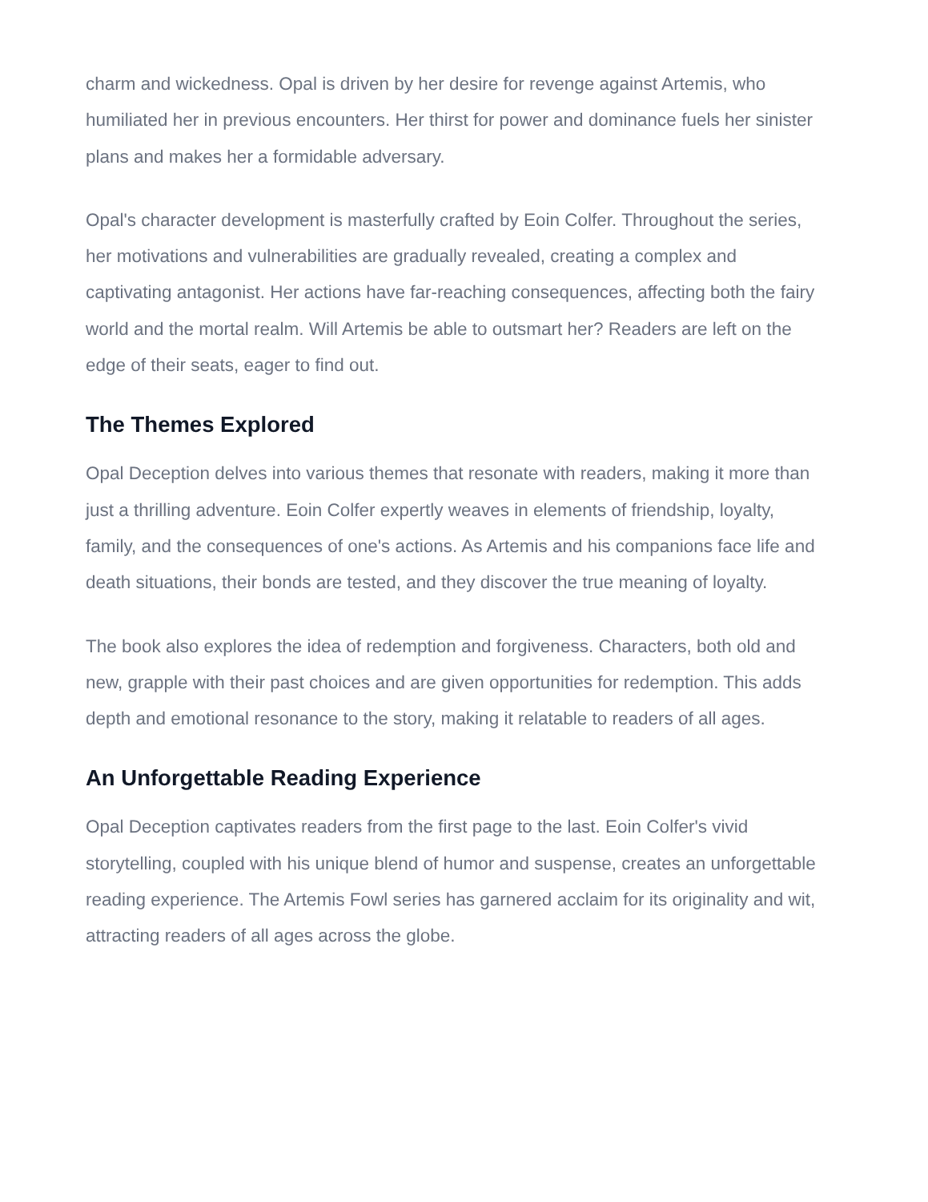charm and wickedness. Opal is driven by her desire for revenge against Artemis, who humiliated her in previous encounters. Her thirst for power and dominance fuels her sinister plans and makes her a formidable adversary.
Opal's character development is masterfully crafted by Eoin Colfer. Throughout the series, her motivations and vulnerabilities are gradually revealed, creating a complex and captivating antagonist. Her actions have far-reaching consequences, affecting both the fairy world and the mortal realm. Will Artemis be able to outsmart her? Readers are left on the edge of their seats, eager to find out.
The Themes Explored
Opal Deception delves into various themes that resonate with readers, making it more than just a thrilling adventure. Eoin Colfer expertly weaves in elements of friendship, loyalty, family, and the consequences of one's actions. As Artemis and his companions face life and death situations, their bonds are tested, and they discover the true meaning of loyalty.
The book also explores the idea of redemption and forgiveness. Characters, both old and new, grapple with their past choices and are given opportunities for redemption. This adds depth and emotional resonance to the story, making it relatable to readers of all ages.
An Unforgettable Reading Experience
Opal Deception captivates readers from the first page to the last. Eoin Colfer's vivid storytelling, coupled with his unique blend of humor and suspense, creates an unforgettable reading experience. The Artemis Fowl series has garnered acclaim for its originality and wit, attracting readers of all ages across the globe.